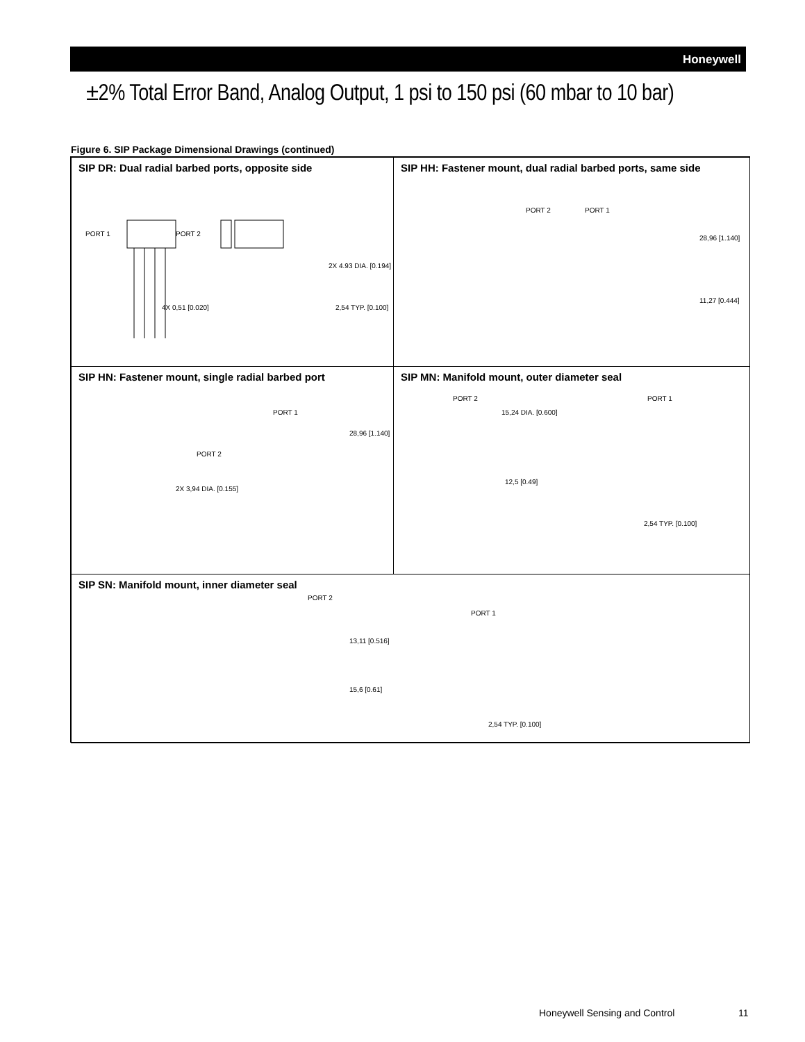Honeywell
±2% Total Error Band, Analog Output, 1 psi to 150 psi (60 mbar to 10 bar)
Figure 6. SIP Package Dimensional Drawings (continued)
SIP DR: Dual radial barbed ports, opposite side
PORT 1 PORT 2
4X 0,51 [0.020] 2,54 TYP. [0.100]
2X 4.93 DIA. [0.194]
SIP HH: Fastener mount, dual radial barbed ports, same side
PORT 2 PORT 1
28,96 [1.140]
11,27 [0.444]
SIP HN: Fastener mount, single radial barbed port
PORT 1
PORT 2
2X 3,94 DIA. [0.155]
28,96 [1.140]
SIP MN: Manifold mount, outer diameter seal
PORT 2 PORT 1
15,24 DIA. [0.600]
12,5 [0.49]
2,54 TYP. [0.100]
SIP SN: Manifold mount, inner diameter seal
PORT 2
PORT 1
13,11 [0.516]
15,6 [0.61]
2,54 TYP. [0.100]
Honeywell Sensing and Control 11